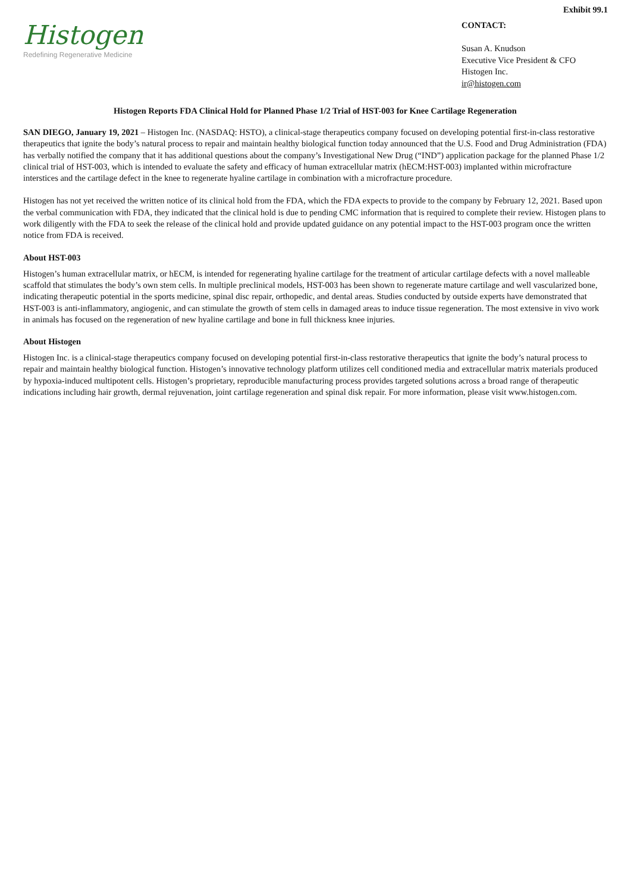Exhibit 99.1
Histogen
Redefining Regenerative Medicine
CONTACT:
Susan A. Knudson
Executive Vice President & CFO
Histogen Inc.
ir@histogen.com
Histogen Reports FDA Clinical Hold for Planned Phase 1/2 Trial of HST-003 for Knee Cartilage Regeneration
SAN DIEGO, January 19, 2021 – Histogen Inc. (NASDAQ: HSTO), a clinical-stage therapeutics company focused on developing potential first-in-class restorative therapeutics that ignite the body’s natural process to repair and maintain healthy biological function today announced that the U.S. Food and Drug Administration (FDA) has verbally notified the company that it has additional questions about the company’s Investigational New Drug (“IND”) application package for the planned Phase 1/2 clinical trial of HST-003, which is intended to evaluate the safety and efficacy of human extracellular matrix (hECM:HST-003) implanted within microfracture interstices and the cartilage defect in the knee to regenerate hyaline cartilage in combination with a microfracture procedure.
Histogen has not yet received the written notice of its clinical hold from the FDA, which the FDA expects to provide to the company by February 12, 2021. Based upon the verbal communication with FDA, they indicated that the clinical hold is due to pending CMC information that is required to complete their review. Histogen plans to work diligently with the FDA to seek the release of the clinical hold and provide updated guidance on any potential impact to the HST-003 program once the written notice from FDA is received.
About HST-003
Histogen’s human extracellular matrix, or hECM, is intended for regenerating hyaline cartilage for the treatment of articular cartilage defects with a novel malleable scaffold that stimulates the body’s own stem cells. In multiple preclinical models, HST-003 has been shown to regenerate mature cartilage and well vascularized bone, indicating therapeutic potential in the sports medicine, spinal disc repair, orthopedic, and dental areas. Studies conducted by outside experts have demonstrated that HST-003 is anti-inflammatory, angiogenic, and can stimulate the growth of stem cells in damaged areas to induce tissue regeneration. The most extensive in vivo work in animals has focused on the regeneration of new hyaline cartilage and bone in full thickness knee injuries.
About Histogen
Histogen Inc. is a clinical-stage therapeutics company focused on developing potential first-in-class restorative therapeutics that ignite the body’s natural process to repair and maintain healthy biological function. Histogen’s innovative technology platform utilizes cell conditioned media and extracellular matrix materials produced by hypoxia-induced multipotent cells. Histogen’s proprietary, reproducible manufacturing process provides targeted solutions across a broad range of therapeutic indications including hair growth, dermal rejuvenation, joint cartilage regeneration and spinal disk repair. For more information, please visit www.histogen.com.